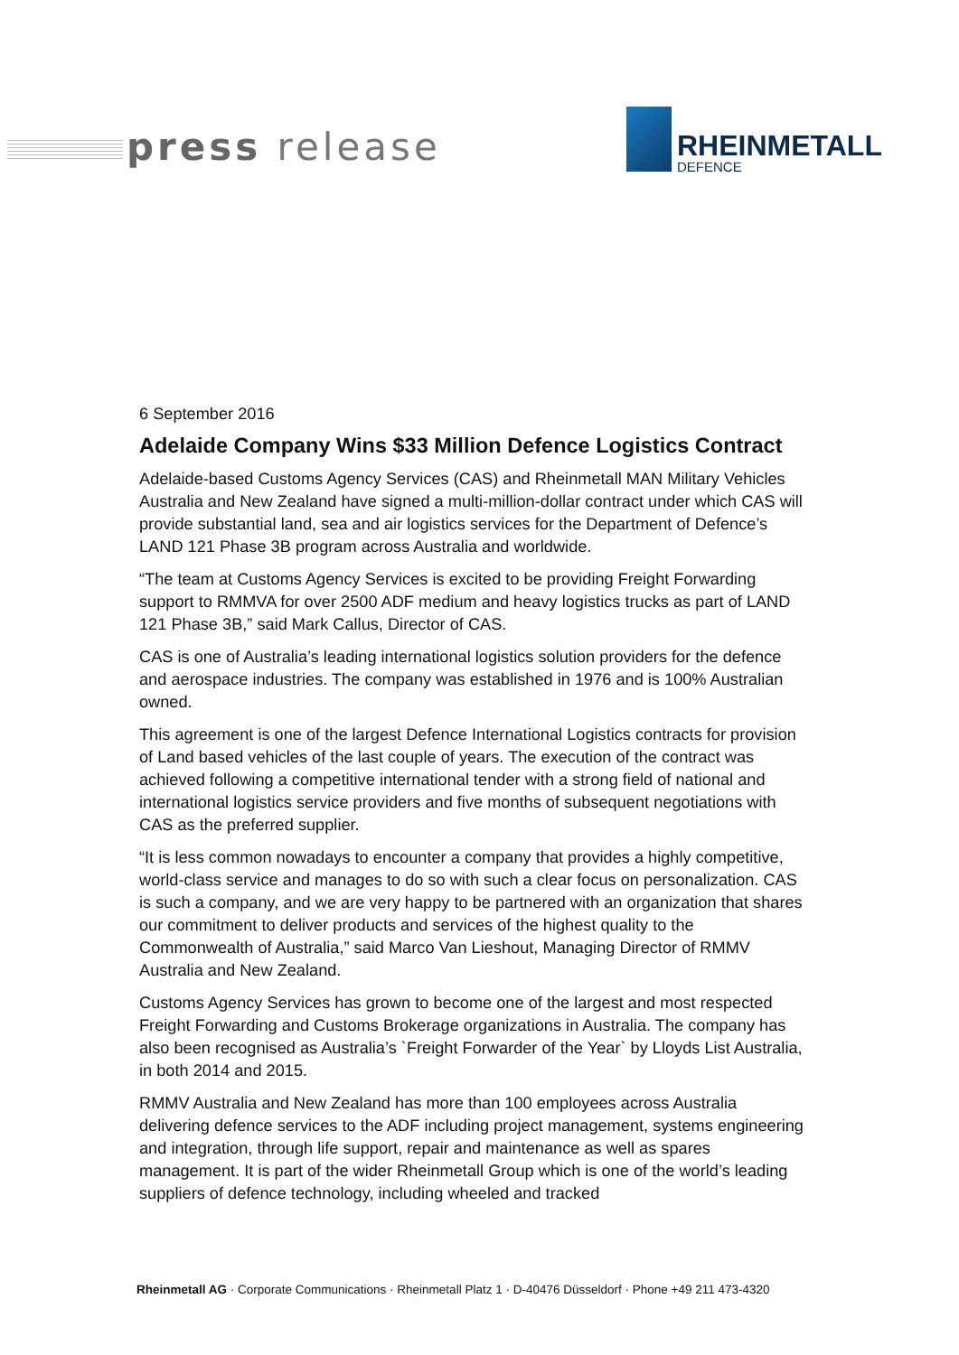press release
RHEINMETALL
DEFENCE
6 September 2016
Adelaide Company Wins $33 Million Defence Logistics Contract
Adelaide-based Customs Agency Services (CAS) and Rheinmetall MAN Military Vehicles Australia and New Zealand have signed a multi-million-dollar contract under which CAS will provide substantial land, sea and air logistics services for the Department of Defence’s LAND 121 Phase 3B program across Australia and worldwide.
“The team at Customs Agency Services is excited to be providing Freight Forwarding support to RMMVA for over 2500 ADF medium and heavy logistics trucks as part of LAND 121 Phase 3B,” said Mark Callus, Director of CAS.
CAS is one of Australia’s leading international logistics solution providers for the defence and aerospace industries. The company was established in 1976 and is 100% Australian owned.
This agreement is one of the largest Defence International Logistics contracts for provision of Land based vehicles of the last couple of years. The execution of the contract was achieved following a competitive international tender with a strong field of national and international logistics service providers and five months of subsequent negotiations with CAS as the preferred supplier.
“It is less common nowadays to encounter a company that provides a highly competitive, world-class service and manages to do so with such a clear focus on personalization. CAS is such a company, and we are very happy to be partnered with an organization that shares our commitment to deliver products and services of the highest quality to the Commonwealth of Australia,” said Marco Van Lieshout, Managing Director of RMMV Australia and New Zealand.
Customs Agency Services has grown to become one of the largest and most respected Freight Forwarding and Customs Brokerage organizations in Australia. The company has also been recognised as Australia’s `Freight Forwarder of the Year` by Lloyds List Australia, in both 2014 and 2015.
RMMV Australia and New Zealand has more than 100 employees across Australia delivering defence services to the ADF including project management, systems engineering and integration, through life support, repair and maintenance as well as spares management. It is part of the wider Rheinmetall Group which is one of the world’s leading suppliers of defence technology, including wheeled and tracked
Rheinmetall AG · Corporate Communications · Rheinmetall Platz 1 · D-40476 Düsseldorf · Phone +49 211 473-4320